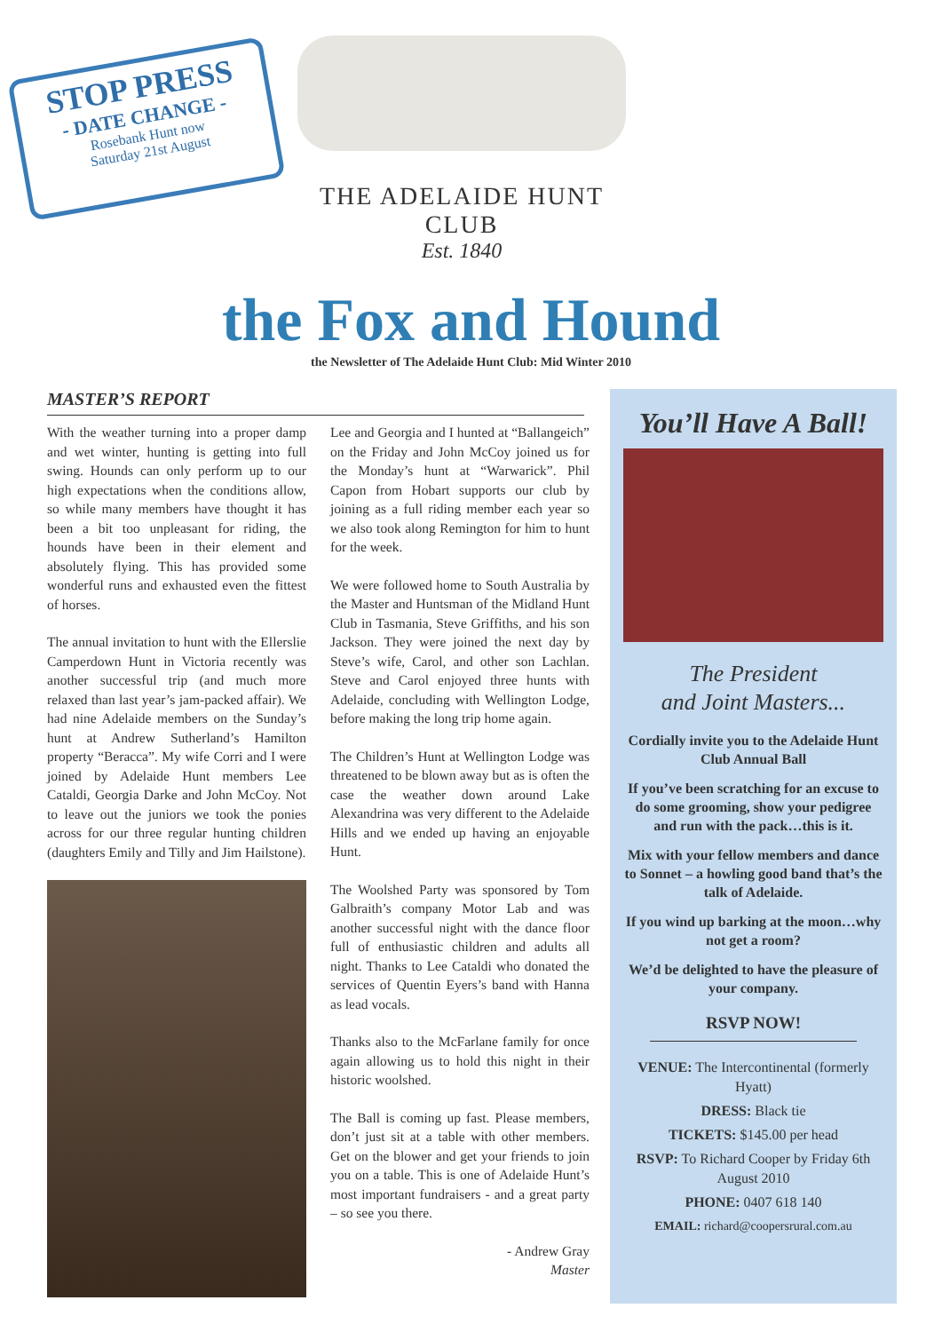STOP PRESS
- DATE CHANGE -
Rosebank Hunt now
Saturday 21st August
THE ADELAIDE HUNT CLUB
Est. 1840
the Fox and Hound
the Newsletter of The Adelaide Hunt Club: Mid Winter 2010
MASTER’S REPORT
With the weather turning into a proper damp and wet winter, hunting is getting into full swing. Hounds can only perform up to our high expectations when the conditions allow, so while many members have thought it has been a bit too unpleasant for riding, the hounds have been in their element and absolutely flying. This has provided some wonderful runs and exhausted even the fittest of horses.
The annual invitation to hunt with the Ellerslie Camperdown Hunt in Victoria recently was another successful trip (and much more relaxed than last year’s jam-packed affair). We had nine Adelaide members on the Sunday’s hunt at Andrew Sutherland’s Hamilton property “Beracca”. My wife Corri and I were joined by Adelaide Hunt members Lee Cataldi, Georgia Darke and John McCoy. Not to leave out the juniors we took the ponies across for our three regular hunting children (daughters Emily and Tilly and Jim Hailstone).
Lee and Georgia and I hunted at “Ballangeich” on the Friday and John McCoy joined us for the Monday’s hunt at “Warwarick”. Phil Capon from Hobart supports our club by joining as a full riding member each year so we also took along Remington for him to hunt for the week.
We were followed home to South Australia by the Master and Huntsman of the Midland Hunt Club in Tasmania, Steve Griffiths, and his son Jackson. They were joined the next day by Steve’s wife, Carol, and other son Lachlan. Steve and Carol enjoyed three hunts with Adelaide, concluding with Wellington Lodge, before making the long trip home again.
The Children’s Hunt at Wellington Lodge was threatened to be blown away but as is often the case the weather down around Lake Alexandrina was very different to the Adelaide Hills and we ended up having an enjoyable Hunt.
The Woolshed Party was sponsored by Tom Galbraith’s company Motor Lab and was another successful night with the dance floor full of enthusiastic children and adults all night. Thanks to Lee Cataldi who donated the services of Quentin Eyers’s band with Hanna as lead vocals.
Thanks also to the McFarlane family for once again allowing us to hold this night in their historic woolshed.
The Ball is coming up fast. Please members, don’t just sit at a table with other members. Get on the blower and get your friends to join you on a table. This is one of Adelaide Hunt’s most important fundraisers - and a great party – so see you there.
- Andrew Gray
Master
You’ll Have A Ball!
The President
and Joint Masters...
Cordially invite you to the Adelaide Hunt Club Annual Ball
If you’ve been scratching for an excuse to do some grooming, show your pedigree and run with the pack…this is it.
Mix with your fellow members and dance to Sonnet – a howling good band that’s the talk of Adelaide.
If you wind up barking at the moon…why not get a room?
We’d be delighted to have the pleasure of your company.
RSVP NOW!
VENUE: The Intercontinental (formerly Hyatt)
DRESS: Black tie
TICKETS: $145.00 per head
RSVP: To Richard Cooper by Friday 6th August 2010
PHONE: 0407 618 140
EMAIL: richard@coopersrural.com.au